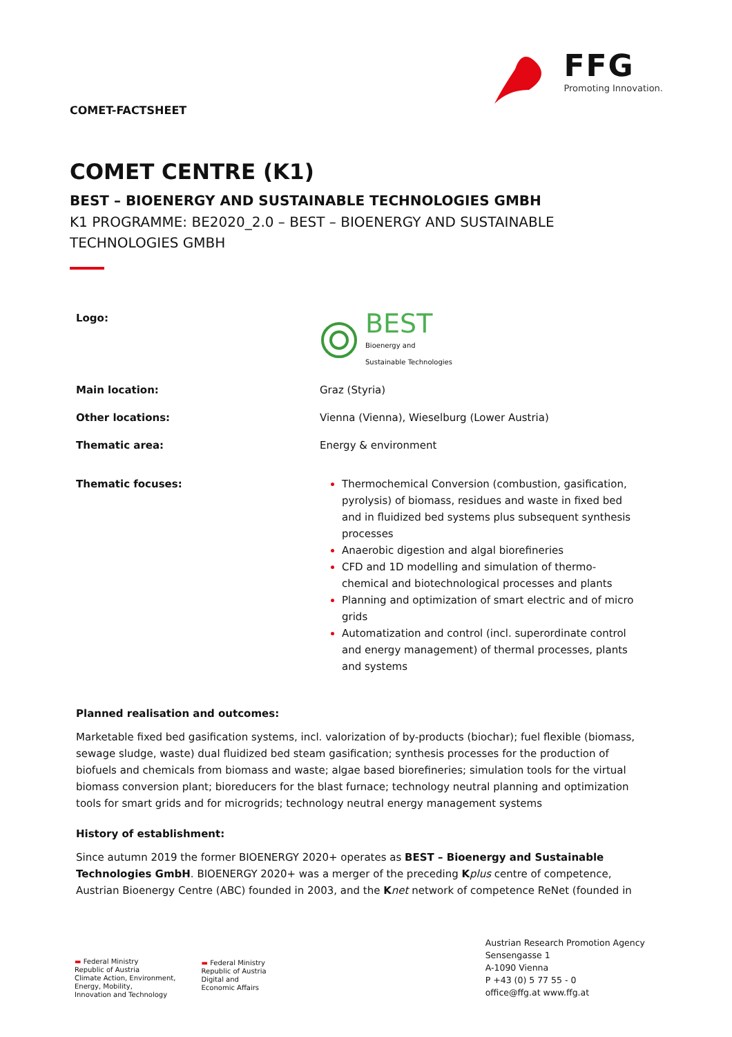COMET-FACTSHEET
FFG
Promoting Innovation.
COMET CENTRE (K1)
BEST – BIOENERGY AND SUSTAINABLE TECHNOLOGIES GMBH
K1 PROGRAMME: BE2020_2.0 – BEST – BIOENERGY AND SUSTAINABLE TECHNOLOGIES GMBH
| Logo: | BEST Bioenergy and Sustainable Technologies |
| Main location: | Graz (Styria) |
| Other locations: | Vienna (Vienna), Wieselburg (Lower Austria) |
| Thematic area: | Energy & environment |
| Thematic focuses: | Thermochemical Conversion (combustion, gasification, pyrolysis) of biomass, residues and waste in fixed bed and in fluidized bed systems plus subsequent synthesis processes Anaerobic digestion and algal biorefineries CFD and 1D modelling and simulation of thermo-chemical and biotechnological processes and plants Planning and optimization of smart electric and of micro grids Automatization and control (incl. superordinate control and energy management) of thermal processes, plants and systems |
Planned realisation and outcomes:
Marketable fixed bed gasification systems, incl. valorization of by-products (biochar); fuel flexible (biomass, sewage sludge, waste) dual fluidized bed steam gasification; synthesis processes for the production of biofuels and chemicals from biomass and waste; algae based biorefineries; simulation tools for the virtual biomass conversion plant; bioreducers for the blast furnace; technology neutral planning and optimization tools for smart grids and for microgrids; technology neutral energy management systems
History of establishment:
Since autumn 2019 the former BIOENERGY 2020+ operates as BEST – Bioenergy and Sustainable Technologies GmbH. BIOENERGY 2020+ was a merger of the preceding Kplus centre of competence, Austrian Bioenergy Centre (ABC) founded in 2003, and the Knet network of competence ReNet (founded in
▬ Federal Ministry
Republic of Austria
Climate Action, Environment,
Energy, Mobility,
Innovation and Technology
▬ Federal Ministry
Republic of Austria
Digital and
Economic Affairs
Austrian Research Promotion Agency
Sensengasse 1
A-1090 Vienna
P +43 (0) 5 77 55 - 0
office@ffg.at www.ffg.at